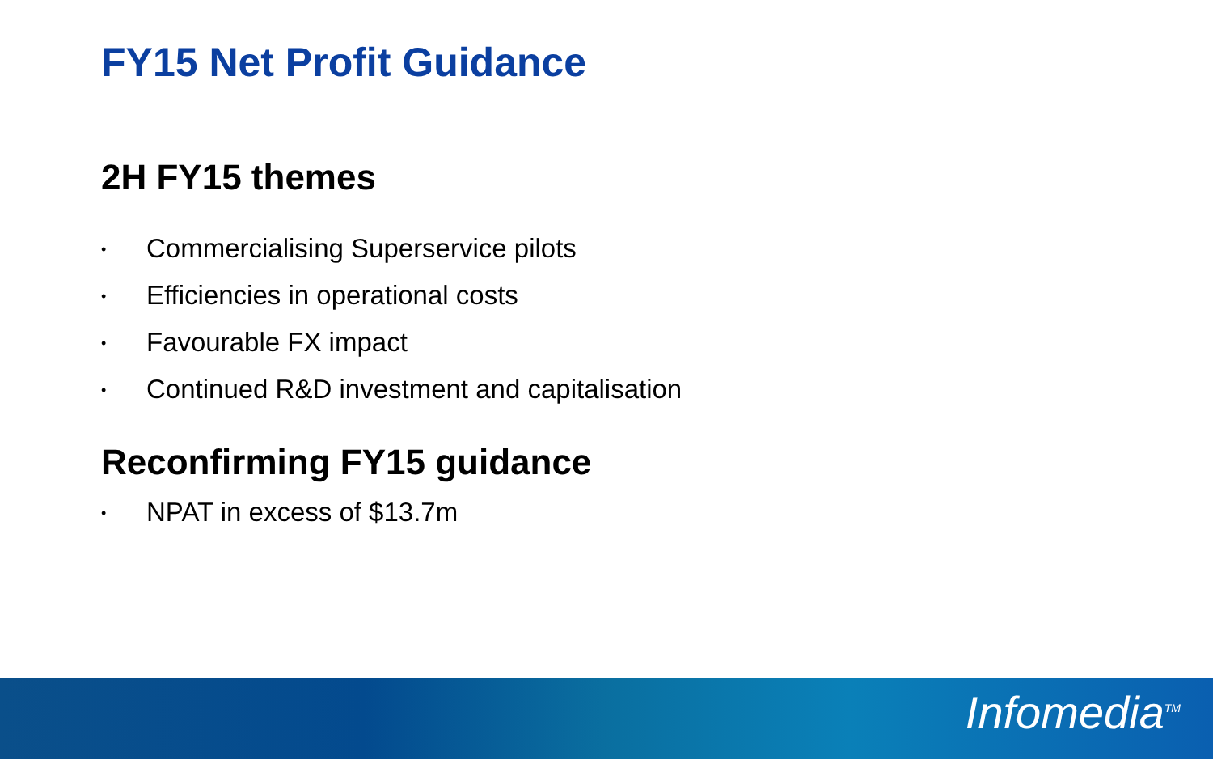FY15 Net Profit Guidance
2H FY15 themes
• Commercialising Superservice pilots
• Efficiencies in operational costs
• Favourable FX impact
• Continued R&D investment and capitalisation
Reconfirming FY15 guidance
• NPAT in excess of $13.7m
Infomedia<sup>TM</sup>